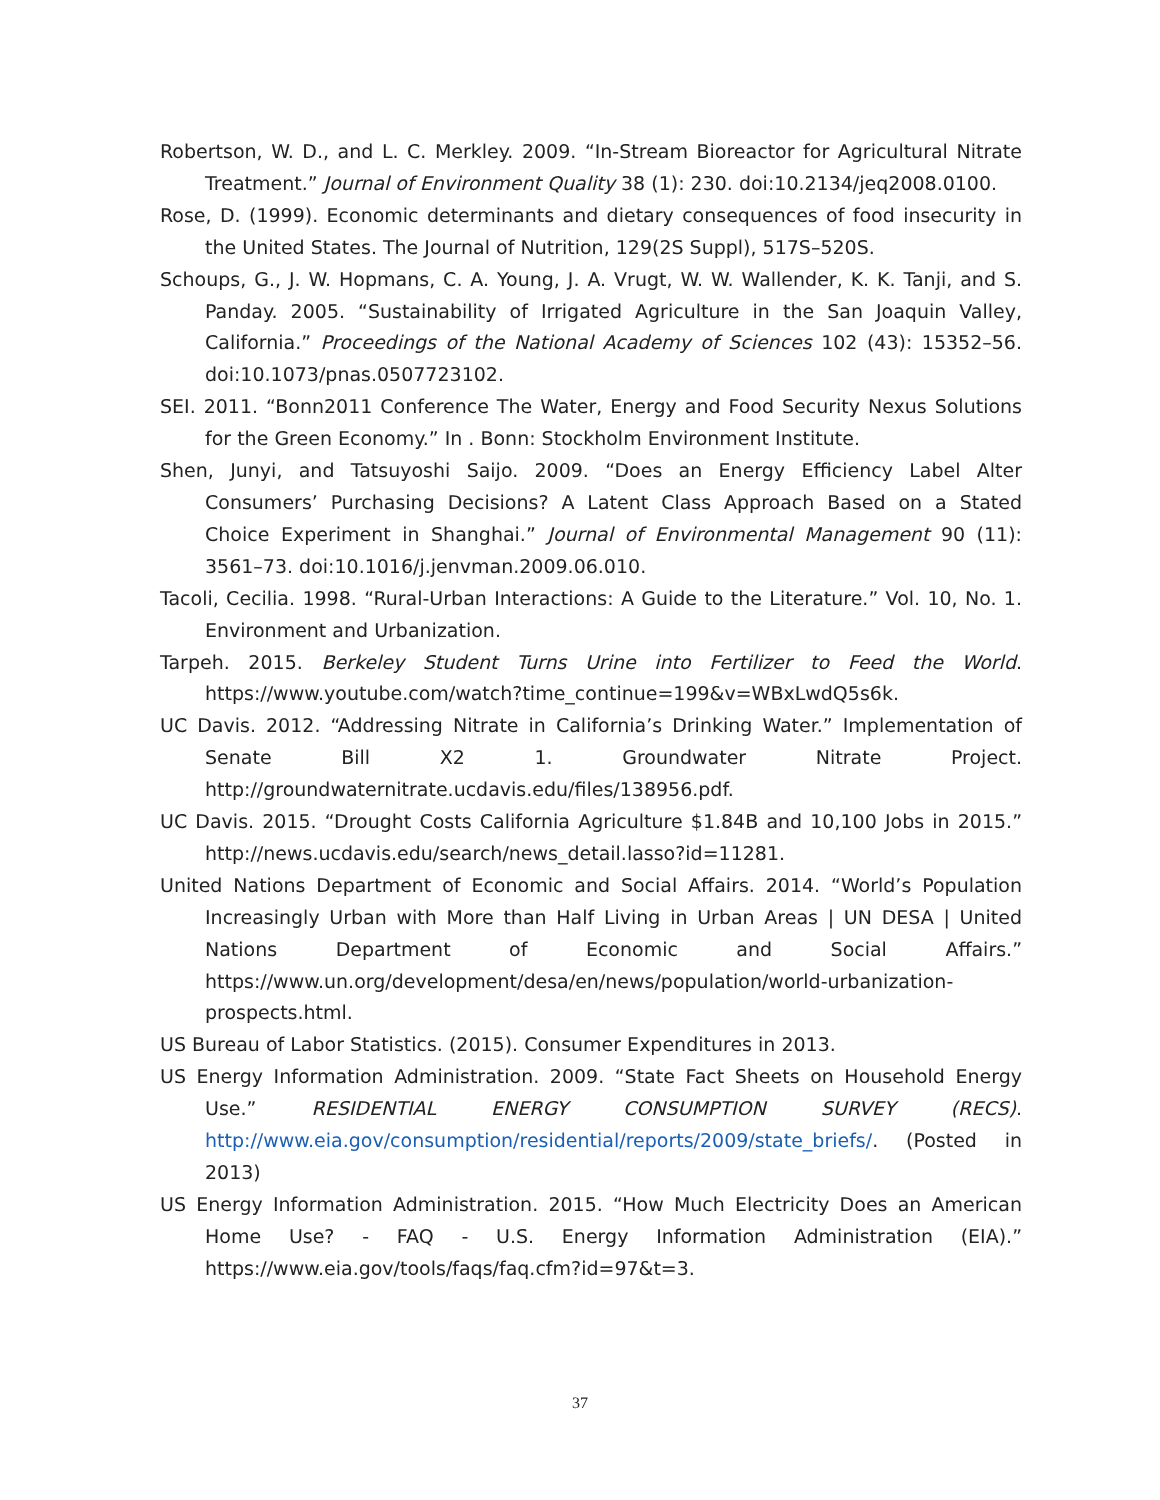Robertson, W. D., and L. C. Merkley. 2009. “In-Stream Bioreactor for Agricultural Nitrate Treatment.” Journal of Environment Quality 38 (1): 230. doi:10.2134/jeq2008.0100.
Rose, D. (1999). Economic determinants and dietary consequences of food insecurity in the United States. The Journal of Nutrition, 129(2S Suppl), 517S–520S.
Schoups, G., J. W. Hopmans, C. A. Young, J. A. Vrugt, W. W. Wallender, K. K. Tanji, and S. Panday. 2005. “Sustainability of Irrigated Agriculture in the San Joaquin Valley, California.” Proceedings of the National Academy of Sciences 102 (43): 15352–56. doi:10.1073/pnas.0507723102.
SEI. 2011. “Bonn2011 Conference The Water, Energy and Food Security Nexus Solutions for the Green Economy.” In . Bonn: Stockholm Environment Institute.
Shen, Junyi, and Tatsuyoshi Saijo. 2009. “Does an Energy Efficiency Label Alter Consumers’ Purchasing Decisions? A Latent Class Approach Based on a Stated Choice Experiment in Shanghai.” Journal of Environmental Management 90 (11): 3561–73. doi:10.1016/j.jenvman.2009.06.010.
Tacoli, Cecilia. 1998. “Rural-Urban Interactions: A Guide to the Literature.” Vol. 10, No. 1. Environment and Urbanization.
Tarpeh. 2015. Berkeley Student Turns Urine into Fertilizer to Feed the World. https://www.youtube.com/watch?time_continue=199&v=WBxLwdQ5s6k.
UC Davis. 2012. “Addressing Nitrate in California’s Drinking Water.” Implementation of Senate Bill X2 1. Groundwater Nitrate Project. http://groundwaternitrate.ucdavis.edu/files/138956.pdf.
UC Davis. 2015. “Drought Costs California Agriculture $1.84B and 10,100 Jobs in 2015.” http://news.ucdavis.edu/search/news_detail.lasso?id=11281.
United Nations Department of Economic and Social Affairs. 2014. “World’s Population Increasingly Urban with More than Half Living in Urban Areas | UN DESA | United Nations Department of Economic and Social Affairs.” https://www.un.org/development/desa/en/news/population/world-urbanization-prospects.html.
US Bureau of Labor Statistics. (2015). Consumer Expenditures in 2013.
US Energy Information Administration. 2009. “State Fact Sheets on Household Energy Use.” RESIDENTIAL ENERGY CONSUMPTION SURVEY (RECS). http://www.eia.gov/consumption/residential/reports/2009/state_briefs/. (Posted in 2013)
US Energy Information Administration. 2015. “How Much Electricity Does an American Home Use? - FAQ - U.S. Energy Information Administration (EIA).” https://www.eia.gov/tools/faqs/faq.cfm?id=97&t=3.
37